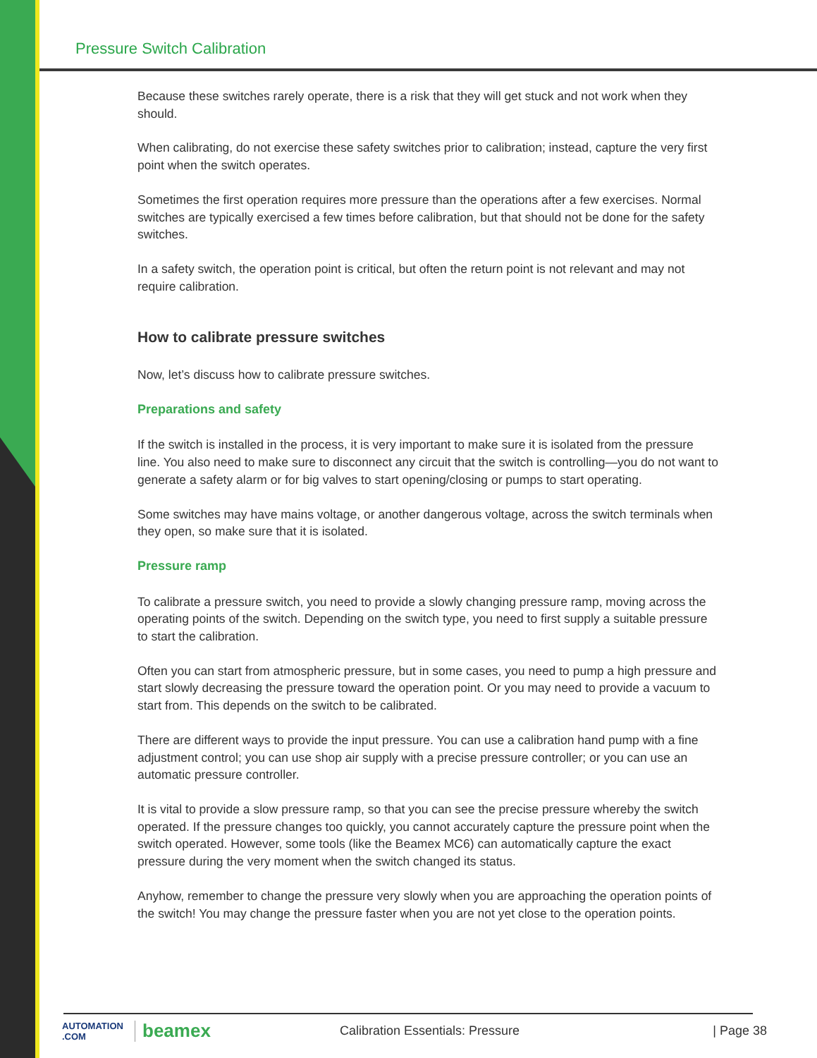Pressure Switch Calibration
Because these switches rarely operate, there is a risk that they will get stuck and not work when they should.
When calibrating, do not exercise these safety switches prior to calibration; instead, capture the very first point when the switch operates.
Sometimes the first operation requires more pressure than the operations after a few exercises. Normal switches are typically exercised a few times before calibration, but that should not be done for the safety switches.
In a safety switch, the operation point is critical, but often the return point is not relevant and may not require calibration.
How to calibrate pressure switches
Now, let’s discuss how to calibrate pressure switches.
Preparations and safety
If the switch is installed in the process, it is very important to make sure it is isolated from the pressure line. You also need to make sure to disconnect any circuit that the switch is controlling—you do not want to generate a safety alarm or for big valves to start opening/closing or pumps to start operating.
Some switches may have mains voltage, or another dangerous voltage, across the switch terminals when they open, so make sure that it is isolated.
Pressure ramp
To calibrate a pressure switch, you need to provide a slowly changing pressure ramp, moving across the operating points of the switch. Depending on the switch type, you need to first supply a suitable pressure to start the calibration.
Often you can start from atmospheric pressure, but in some cases, you need to pump a high pressure and start slowly decreasing the pressure toward the operation point. Or you may need to provide a vacuum to start from. This depends on the switch to be calibrated.
There are different ways to provide the input pressure. You can use a calibration hand pump with a fine adjustment control; you can use shop air supply with a precise pressure controller; or you can use an automatic pressure controller.
It is vital to provide a slow pressure ramp, so that you can see the precise pressure whereby the switch operated. If the pressure changes too quickly, you cannot accurately capture the pressure point when the switch operated. However, some tools (like the Beamex MC6) can automatically capture the exact pressure during the very moment when the switch changed its status.
Anyhow, remember to change the pressure very slowly when you are approaching the operation points of the switch! You may change the pressure faster when you are not yet close to the operation points.
AUTOMATION .COM
beamex
Calibration Essentials: Pressure
| Page 38